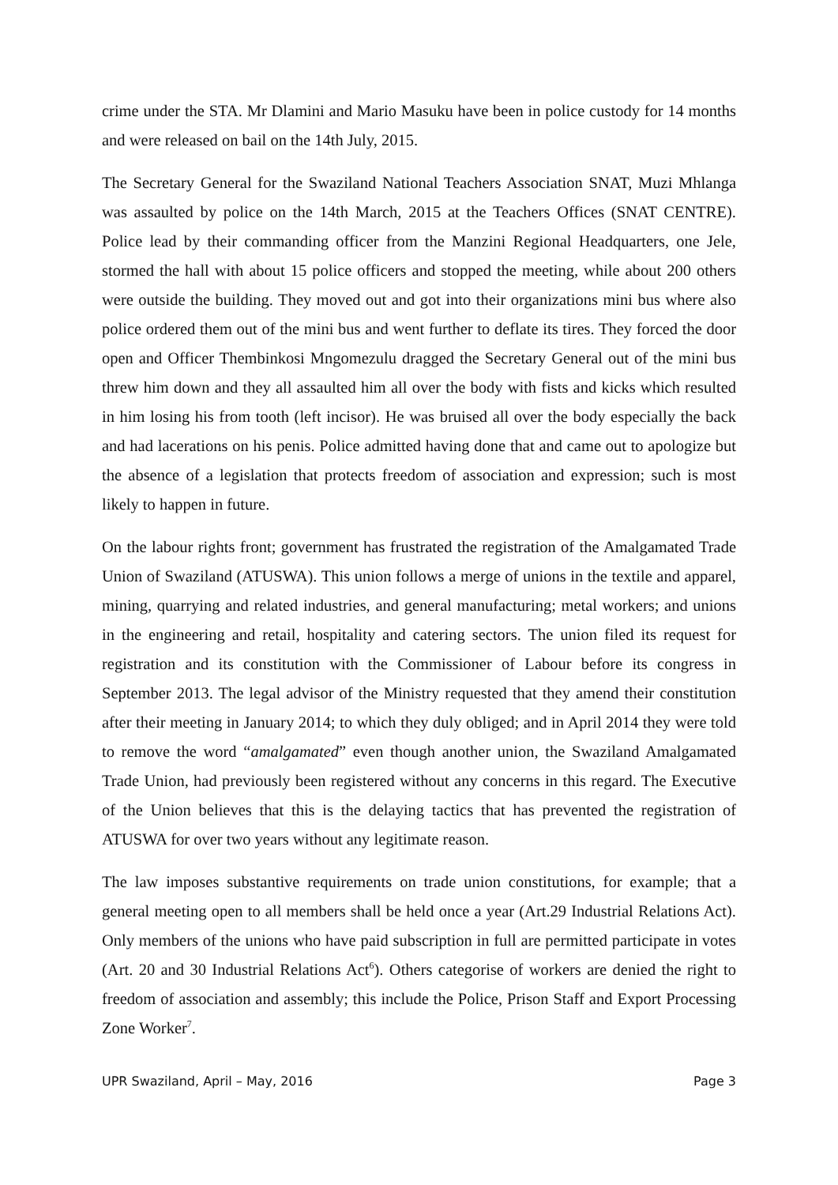crime under the STA. Mr Dlamini and Mario Masuku have been in police custody for 14 months and were released on bail on the 14th July, 2015.
The Secretary General for the Swaziland National Teachers Association SNAT, Muzi Mhlanga was assaulted by police on the 14th March, 2015 at the Teachers Offices (SNAT CENTRE). Police lead by their commanding officer from the Manzini Regional Headquarters, one Jele, stormed the hall with about 15 police officers and stopped the meeting, while about 200 others were outside the building. They moved out and got into their organizations mini bus where also police ordered them out of the mini bus and went further to deflate its tires. They forced the door open and Officer Thembinkosi Mngomezulu dragged the Secretary General out of the mini bus threw him down and they all assaulted him all over the body with fists and kicks which resulted in him losing his from tooth (left incisor). He was bruised all over the body especially the back and had lacerations on his penis. Police admitted having done that and came out to apologize but the absence of a legislation that protects freedom of association and expression; such is most likely to happen in future.
On the labour rights front; government has frustrated the registration of the Amalgamated Trade Union of Swaziland (ATUSWA). This union follows a merge of unions in the textile and apparel, mining, quarrying and related industries, and general manufacturing; metal workers; and unions in the engineering and retail, hospitality and catering sectors. The union filed its request for registration and its constitution with the Commissioner of Labour before its congress in September 2013. The legal advisor of the Ministry requested that they amend their constitution after their meeting in January 2014; to which they duly obliged; and in April 2014 they were told to remove the word “amalgamated” even though another union, the Swaziland Amalgamated Trade Union, had previously been registered without any concerns in this regard. The Executive of the Union believes that this is the delaying tactics that has prevented the registration of ATUSWA for over two years without any legitimate reason.
The law imposes substantive requirements on trade union constitutions, for example; that a general meeting open to all members shall be held once a year (Art.29 Industrial Relations Act). Only members of the unions who have paid subscription in full are permitted participate in votes (Art. 20 and 30 Industrial Relations Act<sup>6</sup>). Others categorise of workers are denied the right to freedom of association and assembly; this include the Police, Prison Staff and Export Processing Zone Worker<sup>7</sup>.
UPR Swaziland, April – May, 2016 Page 3